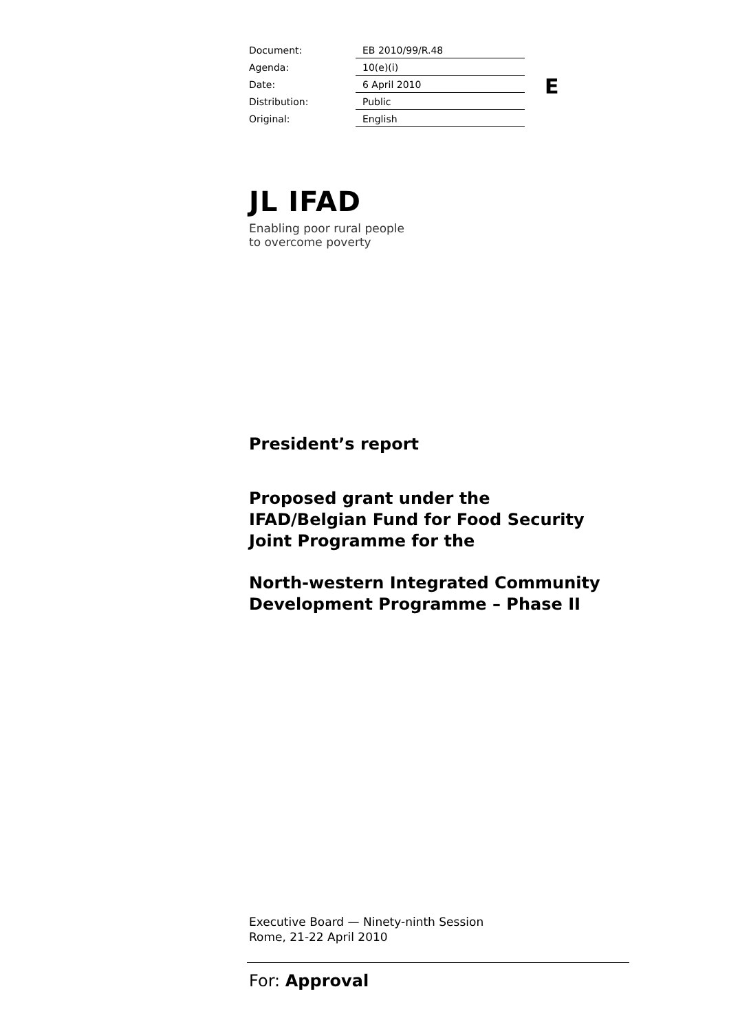| Document: | EB 2010/99/R.48 |
| Agenda: | 10(e)(i) |
| Date: | 6 April 2010 |
| Distribution: | Public |
| Original: | English |
E
JL IFAD
Enabling poor rural people
to overcome poverty
President’s report
Proposed grant under the
IFAD/Belgian Fund for Food Security
Joint Programme for the
North-western Integrated Community
Development Programme – Phase II
Executive Board — Ninety-ninth Session
Rome, 21-22 April 2010
For: Approval